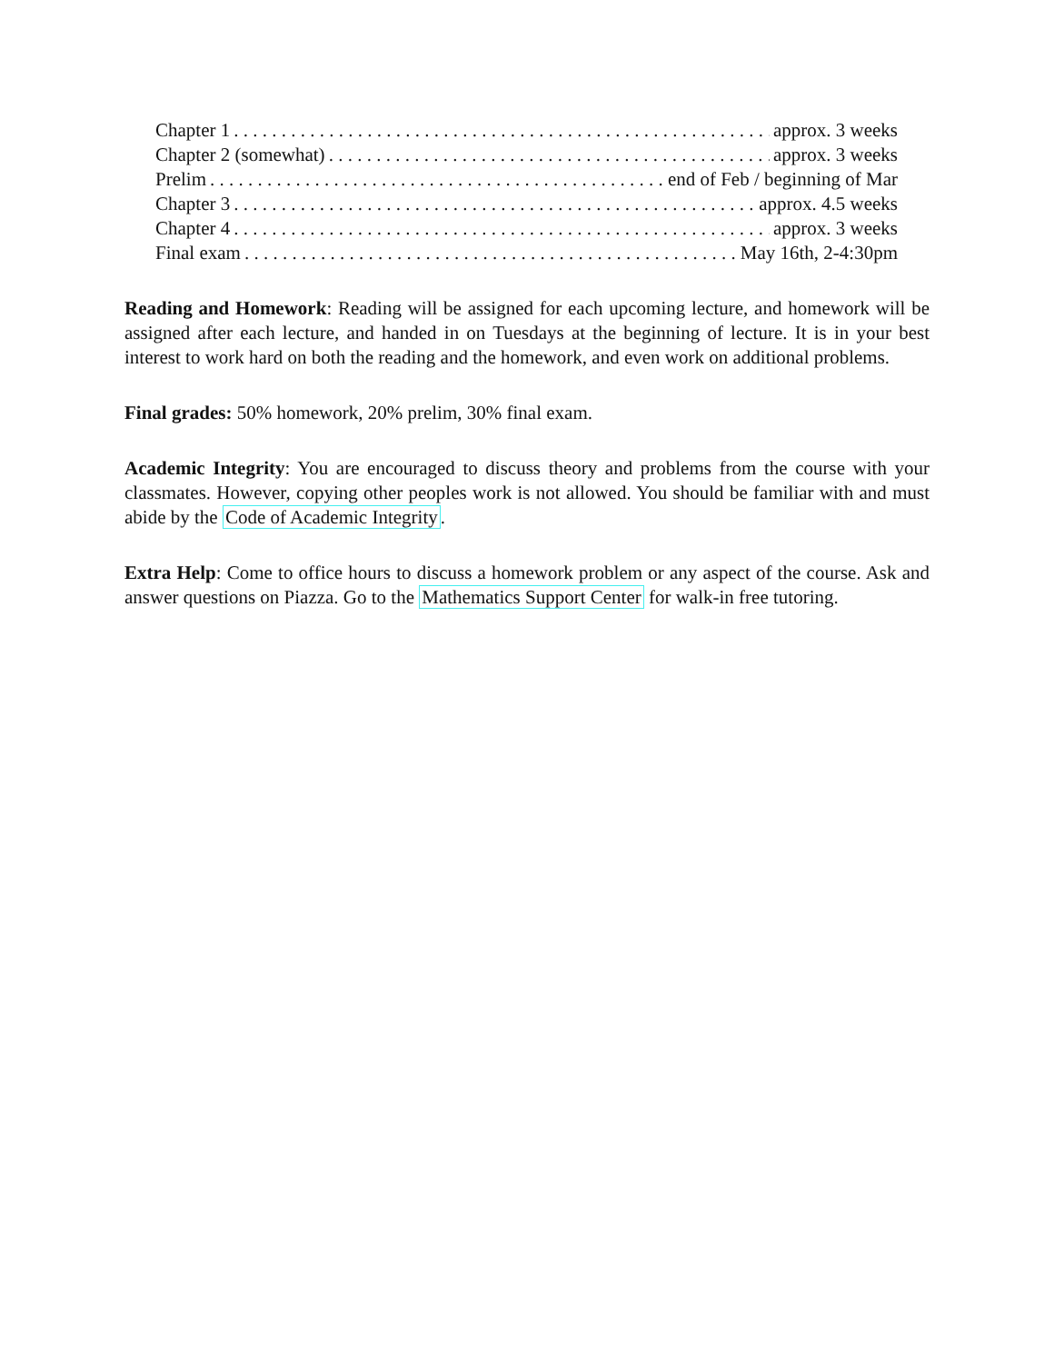Chapter 1 approx. 3 weeks
Chapter 2 (somewhat) approx. 3 weeks
Prelim end of Feb / beginning of Mar
Chapter 3 approx. 4.5 weeks
Chapter 4 approx. 3 weeks
Final exam May 16th, 2-4:30pm
Reading and Homework: Reading will be assigned for each upcoming lecture, and homework will be assigned after each lecture, and handed in on Tuesdays at the beginning of lecture. It is in your best interest to work hard on both the reading and the homework, and even work on additional problems.
Final grades: 50% homework, 20% prelim, 30% final exam.
Academic Integrity: You are encouraged to discuss theory and problems from the course with your classmates. However, copying other peoples work is not allowed. You should be familiar with and must abide by the Code of Academic Integrity.
Extra Help: Come to office hours to discuss a homework problem or any aspect of the course. Ask and answer questions on Piazza. Go to the Mathematics Support Center for walk-in free tutoring.